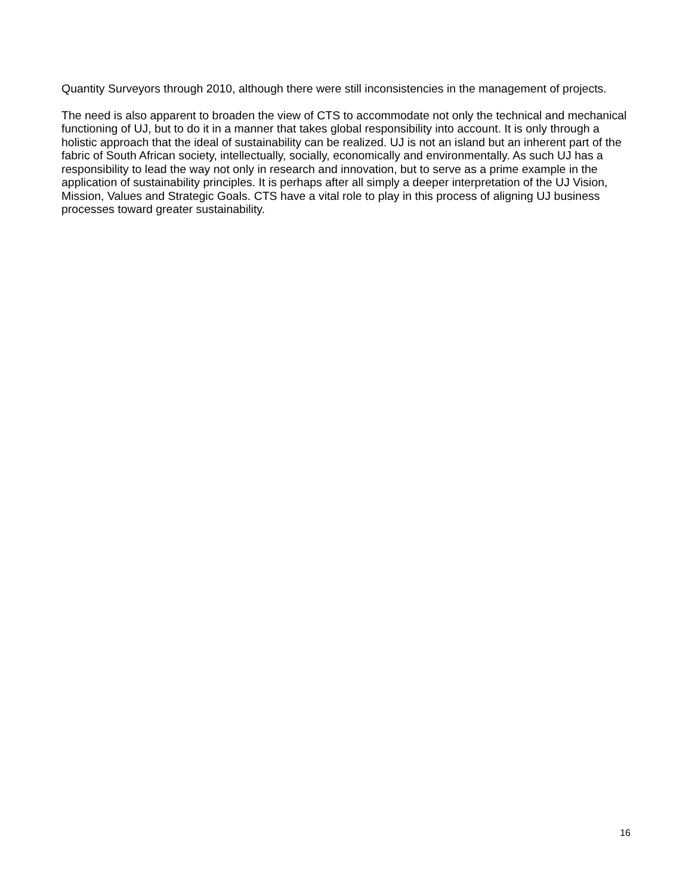Quantity Surveyors through 2010, although there were still inconsistencies in the management of projects.
The need is also apparent to broaden the view of CTS to accommodate not only the technical and mechanical functioning of UJ, but to do it in a manner that takes global responsibility into account. It is only through a holistic approach that the ideal of sustainability can be realized. UJ is not an island but an inherent part of the fabric of South African society, intellectually, socially, economically and environmentally. As such UJ has a responsibility to lead the way not only in research and innovation, but to serve as a prime example in the application of sustainability principles. It is perhaps after all simply a deeper interpretation of the UJ Vision, Mission, Values and Strategic Goals. CTS have a vital role to play in this process of aligning UJ business processes toward greater sustainability.
16